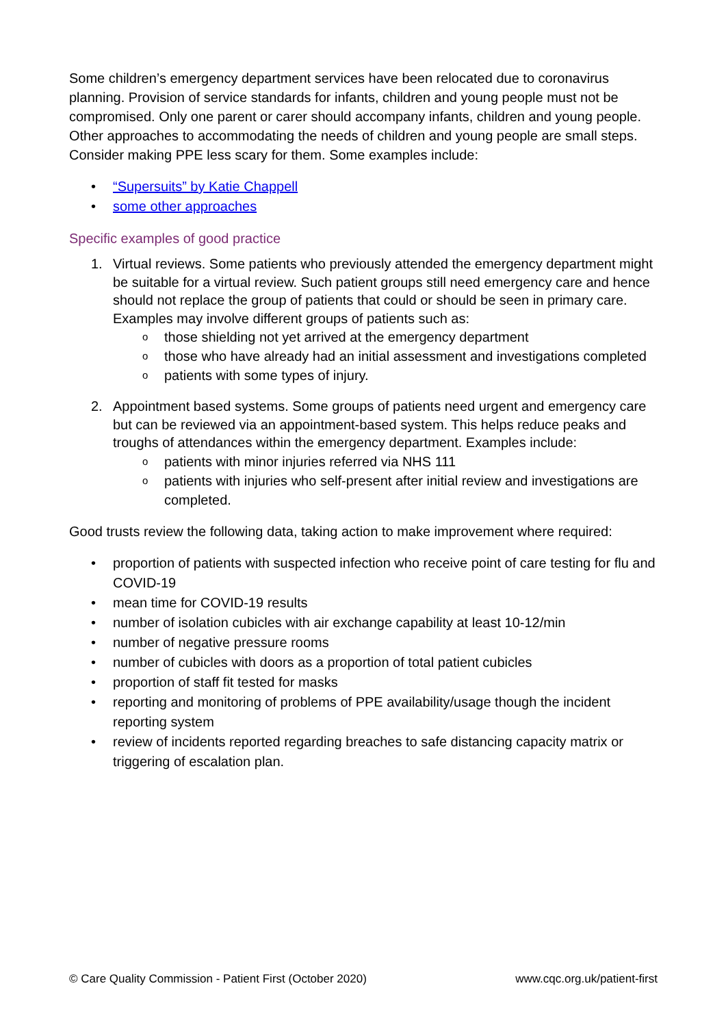Some children’s emergency department services have been relocated due to coronavirus planning. Provision of service standards for infants, children and young people must not be compromised. Only one parent or carer should accompany infants, children and young people. Other approaches to accommodating the needs of children and young people are small steps. Consider making PPE less scary for them. Some examples include:
• “Supersuits” by Katie Chappell
• some other approaches
Specific examples of good practice
1. Virtual reviews. Some patients who previously attended the emergency department might be suitable for a virtual review. Such patient groups still need emergency care and hence should not replace the group of patients that could or should be seen in primary care. Examples may involve different groups of patients such as:
o those shielding not yet arrived at the emergency department
o those who have already had an initial assessment and investigations completed
o patients with some types of injury.
2. Appointment based systems. Some groups of patients need urgent and emergency care but can be reviewed via an appointment-based system. This helps reduce peaks and troughs of attendances within the emergency department. Examples include:
o patients with minor injuries referred via NHS 111
o patients with injuries who self-present after initial review and investigations are completed.
Good trusts review the following data, taking action to make improvement where required:
• proportion of patients with suspected infection who receive point of care testing for flu and COVID-19
• mean time for COVID-19 results
• number of isolation cubicles with air exchange capability at least 10-12/min
• number of negative pressure rooms
• number of cubicles with doors as a proportion of total patient cubicles
• proportion of staff fit tested for masks
• reporting and monitoring of problems of PPE availability/usage though the incident reporting system
• review of incidents reported regarding breaches to safe distancing capacity matrix or triggering of escalation plan.
© Care Quality Commission - Patient First (October 2020) www.cqc.org.uk/patient-first